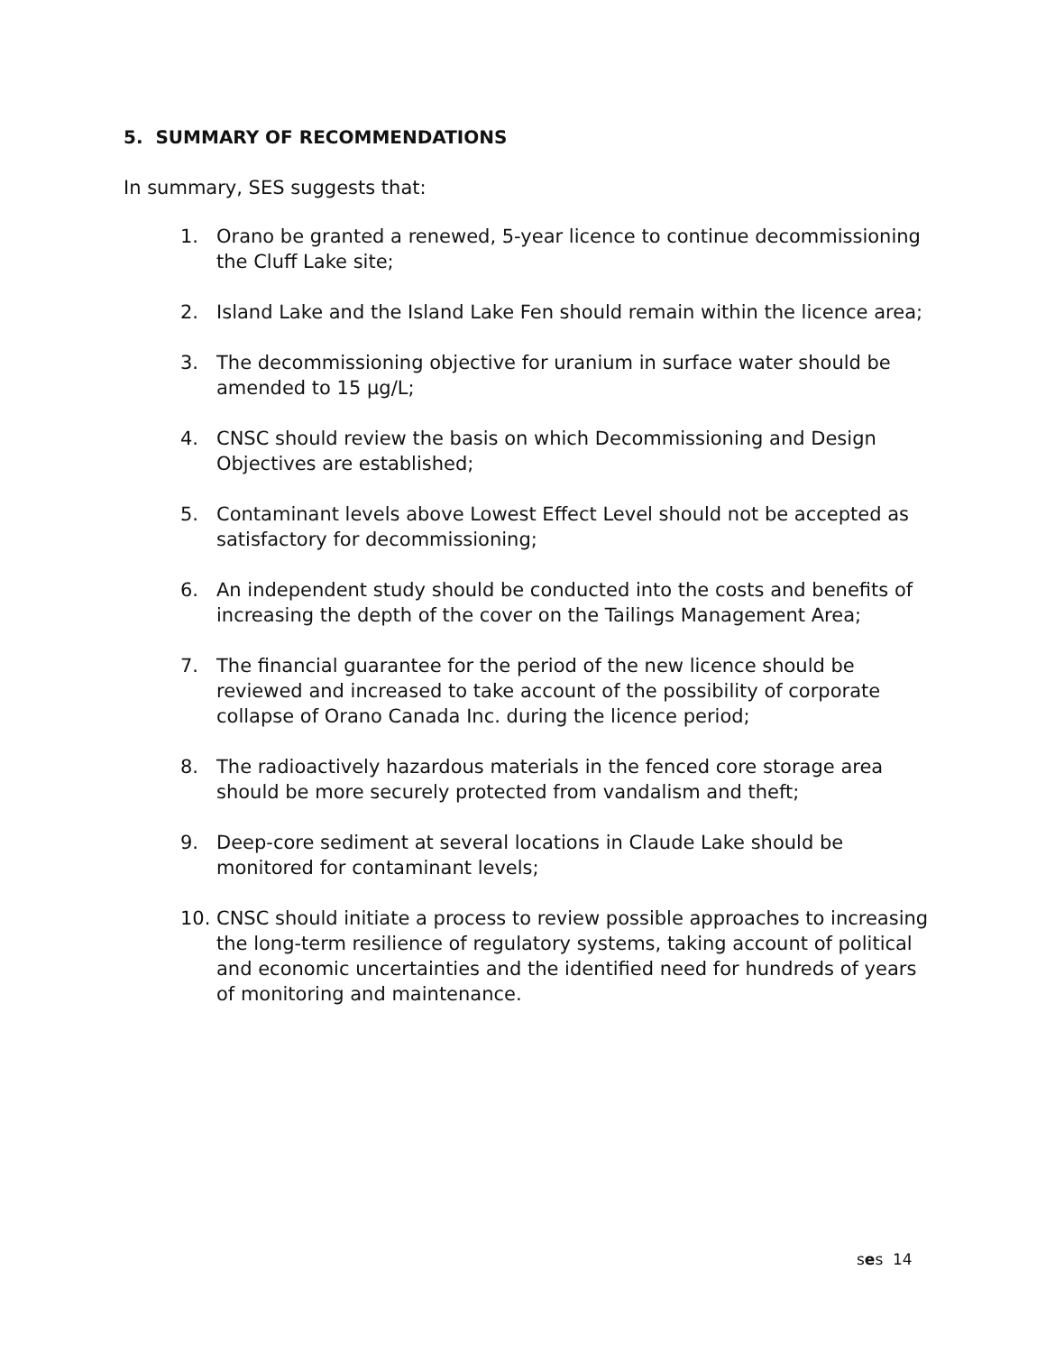5. SUMMARY OF RECOMMENDATIONS
In summary, SES suggests that:
1. Orano be granted a renewed, 5-year licence to continue decommissioning the Cluff Lake site;
2. Island Lake and the Island Lake Fen should remain within the licence area;
3. The decommissioning objective for uranium in surface water should be amended to 15 µg/L;
4. CNSC should review the basis on which Decommissioning and Design Objectives are established;
5. Contaminant levels above Lowest Effect Level should not be accepted as satisfactory for decommissioning;
6. An independent study should be conducted into the costs and benefits of increasing the depth of the cover on the Tailings Management Area;
7. The financial guarantee for the period of the new licence should be reviewed and increased to take account of the possibility of corporate collapse of Orano Canada Inc. during the licence period;
8. The radioactively hazardous materials in the fenced core storage area should be more securely protected from vandalism and theft;
9. Deep-core sediment at several locations in Claude Lake should be monitored for contaminant levels;
10. CNSC should initiate a process to review possible approaches to increasing the long-term resilience of regulatory systems, taking account of political and economic uncertainties and the identified need for hundreds of years of monitoring and maintenance.
ses 14